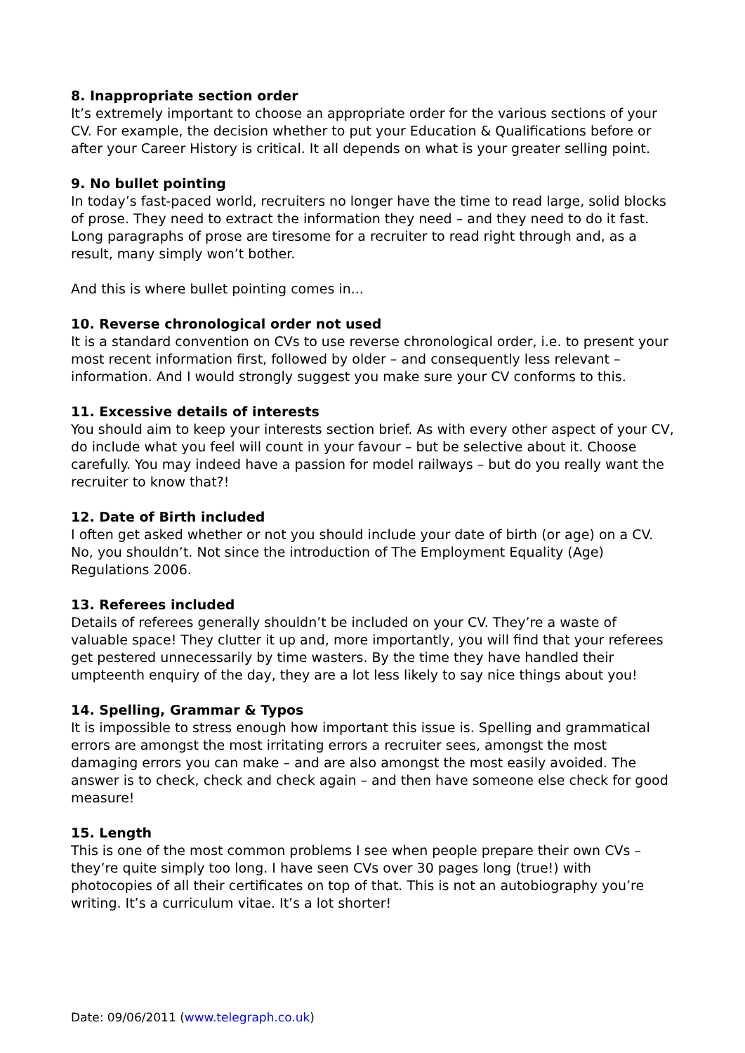8. Inappropriate section order
It’s extremely important to choose an appropriate order for the various sections of your CV. For example, the decision whether to put your Education & Qualifications before or after your Career History is critical. It all depends on what is your greater selling point.
9. No bullet pointing
In today’s fast-paced world, recruiters no longer have the time to read large, solid blocks of prose. They need to extract the information they need – and they need to do it fast. Long paragraphs of prose are tiresome for a recruiter to read right through and, as a result, many simply won’t bother.
And this is where bullet pointing comes in...
10. Reverse chronological order not used
It is a standard convention on CVs to use reverse chronological order, i.e. to present your most recent information first, followed by older – and consequently less relevant – information. And I would strongly suggest you make sure your CV conforms to this.
11. Excessive details of interests
You should aim to keep your interests section brief. As with every other aspect of your CV, do include what you feel will count in your favour – but be selective about it. Choose carefully. You may indeed have a passion for model railways – but do you really want the recruiter to know that?!
12. Date of Birth included
I often get asked whether or not you should include your date of birth (or age) on a CV. No, you shouldn’t. Not since the introduction of The Employment Equality (Age) Regulations 2006.
13. Referees included
Details of referees generally shouldn’t be included on your CV. They’re a waste of valuable space! They clutter it up and, more importantly, you will find that your referees get pestered unnecessarily by time wasters. By the time they have handled their umpteenth enquiry of the day, they are a lot less likely to say nice things about you!
14. Spelling, Grammar & Typos
It is impossible to stress enough how important this issue is. Spelling and grammatical errors are amongst the most irritating errors a recruiter sees, amongst the most damaging errors you can make – and are also amongst the most easily avoided. The answer is to check, check and check again – and then have someone else check for good measure!
15. Length
This is one of the most common problems I see when people prepare their own CVs – they’re quite simply too long. I have seen CVs over 30 pages long (true!) with photocopies of all their certificates on top of that. This is not an autobiography you’re writing. It’s a curriculum vitae. It’s a lot shorter!
Date: 09/06/2011 (www.telegraph.co.uk)